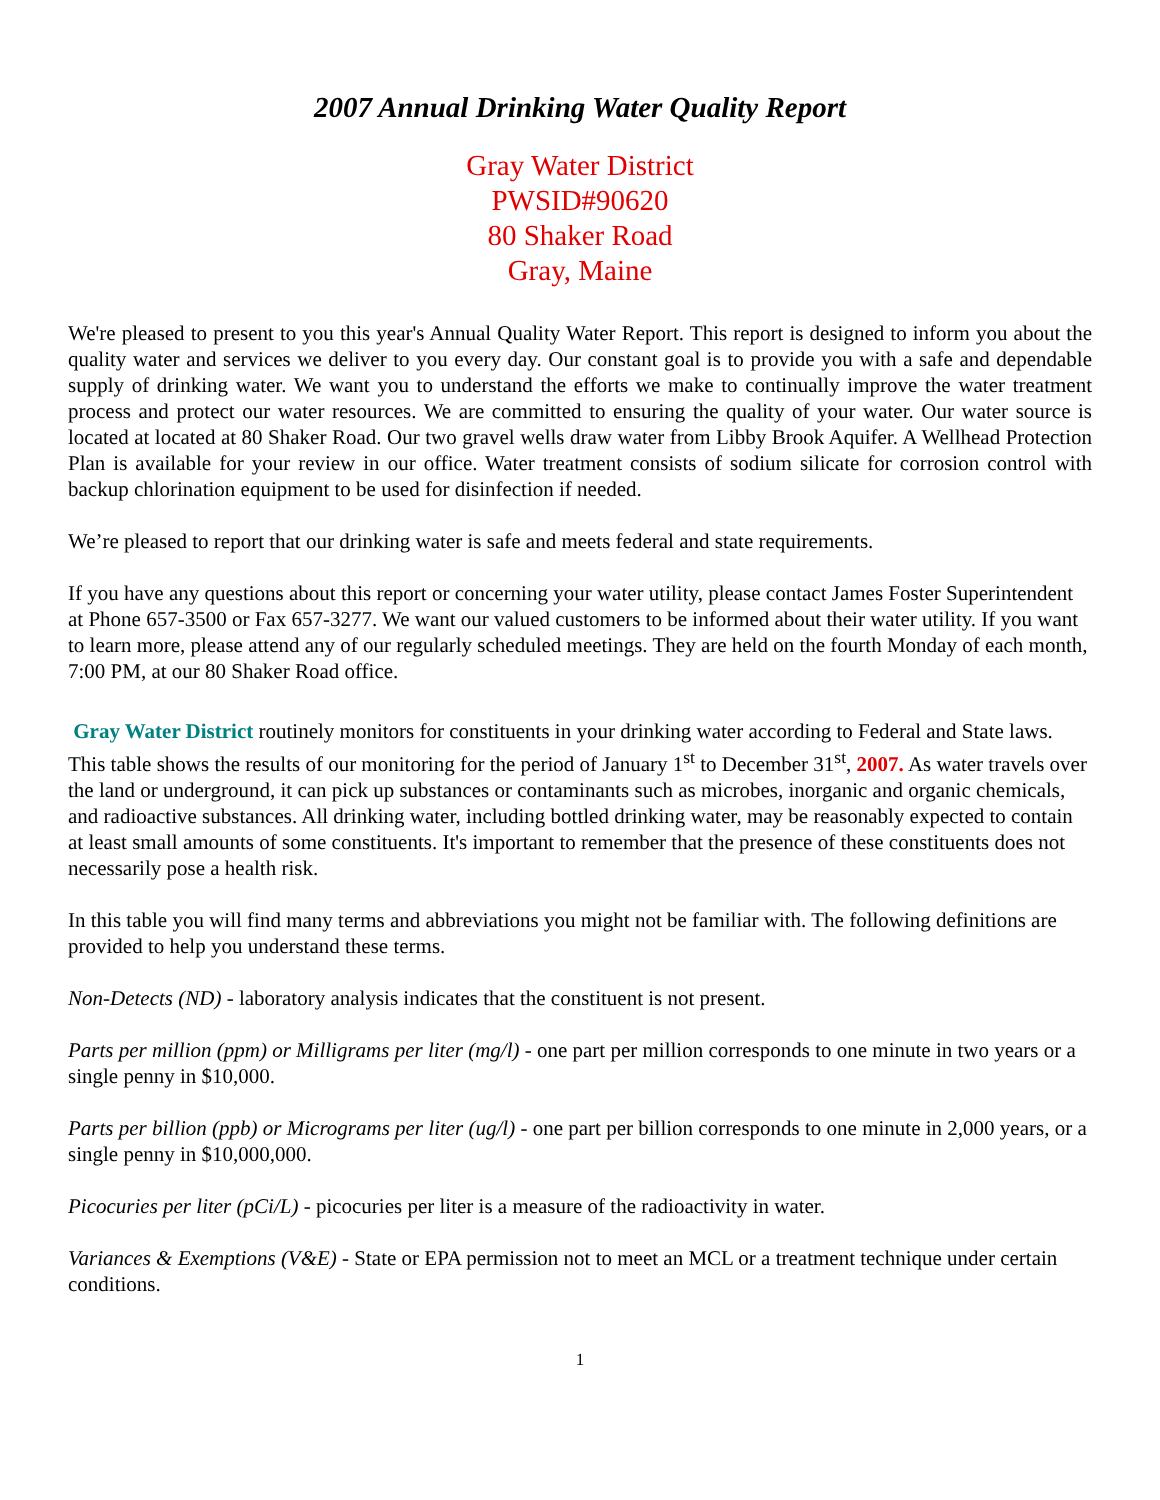2007 Annual Drinking Water Quality Report
Gray Water District
PWSID#90620
80 Shaker Road
Gray, Maine
We're pleased to present to you this year's Annual Quality Water Report. This report is designed to inform you about the quality water and services we deliver to you every day. Our constant goal is to provide you with a safe and dependable supply of drinking water. We want you to understand the efforts we make to continually improve the water treatment process and protect our water resources. We are committed to ensuring the quality of your water. Our water source is located at located at 80 Shaker Road. Our two gravel wells draw water from Libby Brook Aquifer. A Wellhead Protection Plan is available for your review in our office. Water treatment consists of sodium silicate for corrosion control with backup chlorination equipment to be used for disinfection if needed.
We’re pleased to report that our drinking water is safe and meets federal and state requirements.
If you have any questions about this report or concerning your water utility, please contact James Foster Superintendent at Phone 657-3500 or Fax 657-3277. We want our valued customers to be informed about their water utility. If you want to learn more, please attend any of our regularly scheduled meetings. They are held on the fourth Monday of each month, 7:00 PM, at our 80 Shaker Road office.
Gray Water District routinely monitors for constituents in your drinking water according to Federal and State laws. This table shows the results of our monitoring for the period of January 1<sup>st</sup> to December 31<sup>st</sup>, 2007. As water travels over the land or underground, it can pick up substances or contaminants such as microbes, inorganic and organic chemicals, and radioactive substances. All drinking water, including bottled drinking water, may be reasonably expected to contain at least small amounts of some constituents. It's important to remember that the presence of these constituents does not necessarily pose a health risk.
In this table you will find many terms and abbreviations you might not be familiar with. The following definitions are provided to help you understand these terms.
Non-Detects (ND) - laboratory analysis indicates that the constituent is not present.
Parts per million (ppm) or Milligrams per liter (mg/l) - one part per million corresponds to one minute in two years or a single penny in $10,000.
Parts per billion (ppb) or Micrograms per liter (ug/l) - one part per billion corresponds to one minute in 2,000 years, or a single penny in $10,000,000.
Picocuries per liter (pCi/L) - picocuries per liter is a measure of the radioactivity in water.
Variances & Exemptions (V&E) - State or EPA permission not to meet an MCL or a treatment technique under certain conditions.
1